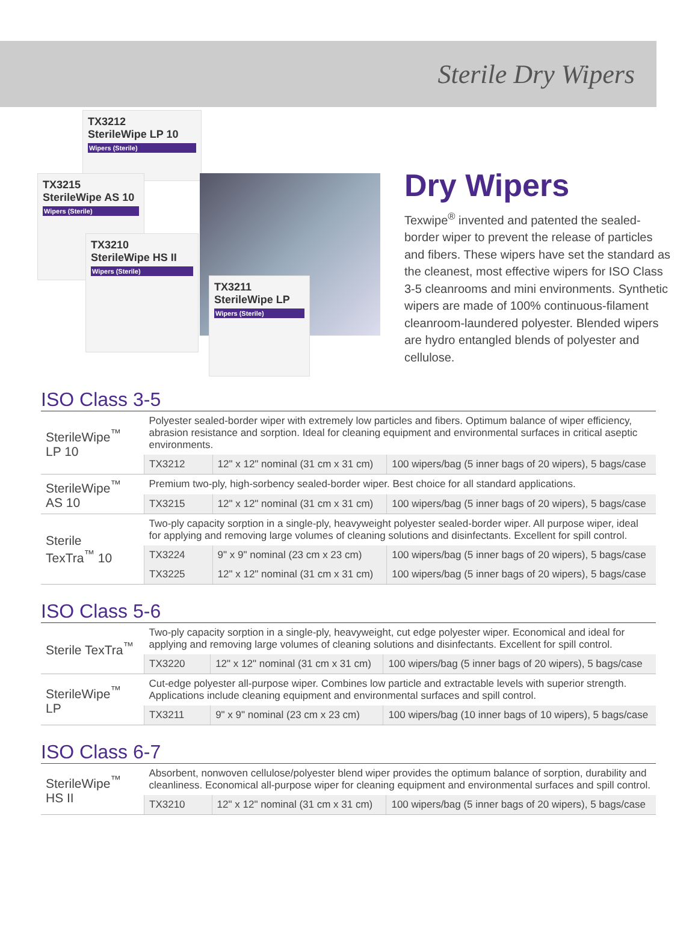Sterile Dry Wipers
TX3212
SterileWipe LP 10
Wipers (Sterile)
TX3215
SterileWipe AS 10
Wipers (Sterile)
TX3210
SterileWipe HS II
Wipers (Sterile)
TX3211
SterileWipe LP
Wipers (Sterile)
Dry Wipers
Texwipe<sup>®</sup> invented and patented the sealed-border wiper to prevent the release of particles and fibers. These wipers have set the standard as the cleanest, most effective wipers for ISO Class 3-5 cleanrooms and mini environments. Synthetic wipers are made of 100% continuous-filament cleanroom-laundered polyester. Blended wipers are hydro entangled blends of polyester and cellulose.
ISO Class 3-5
| SterileWipe<sup>™</sup> LP 10 | Polyester sealed-border wiper with extremely low particles and fibers. Optimum balance of wiper efficiency, abrasion resistance and sorption. Ideal for cleaning equipment and environmental surfaces in critical aseptic environments. | | |
| | TX3212 | 12" x 12" nominal (31 cm x 31 cm) | 100 wipers/bag (5 inner bags of 20 wipers), 5 bags/case |
| SterileWipe<sup>™</sup> AS 10 | Premium two-ply, high-sorbency sealed-border wiper. Best choice for all standard applications. | | |
| | TX3215 | 12" x 12" nominal (31 cm x 31 cm) | 100 wipers/bag (5 inner bags of 20 wipers), 5 bags/case |
| Sterile TexTra<sup>™</sup> 10 | Two-ply capacity sorption in a single-ply, heavyweight polyester sealed-border wiper. All purpose wiper, ideal for applying and removing large volumes of cleaning solutions and disinfectants. Excellent for spill control. | | |
| | TX3224 | 9" x 9" nominal (23 cm x 23 cm) | 100 wipers/bag (5 inner bags of 20 wipers), 5 bags/case |
| | TX3225 | 12" x 12" nominal (31 cm x 31 cm) | 100 wipers/bag (5 inner bags of 20 wipers), 5 bags/case |
ISO Class 5-6
| Sterile TexTra<sup>™</sup> | Two-ply capacity sorption in a single-ply, heavyweight, cut edge polyester wiper. Economical and ideal for applying and removing large volumes of cleaning solutions and disinfectants. Excellent for spill control. | | |
| | TX3220 | 12" x 12" nominal (31 cm x 31 cm) | 100 wipers/bag (5 inner bags of 20 wipers), 5 bags/case |
| SterileWipe<sup>™</sup> LP | Cut-edge polyester all-purpose wiper. Combines low particle and extractable levels with superior strength. Applications include cleaning equipment and environmental surfaces and spill control. | | |
| | TX3211 | 9" x 9" nominal (23 cm x 23 cm) | 100 wipers/bag (10 inner bags of 10 wipers), 5 bags/case |
ISO Class 6-7
| SterileWipe<sup>™</sup> HS II | Absorbent, nonwoven cellulose/polyester blend wiper provides the optimum balance of sorption, durability and cleanliness. Economical all-purpose wiper for cleaning equipment and environmental surfaces and spill control. | | |
| | TX3210 | 12" x 12" nominal (31 cm x 31 cm) | 100 wipers/bag (5 inner bags of 20 wipers), 5 bags/case |